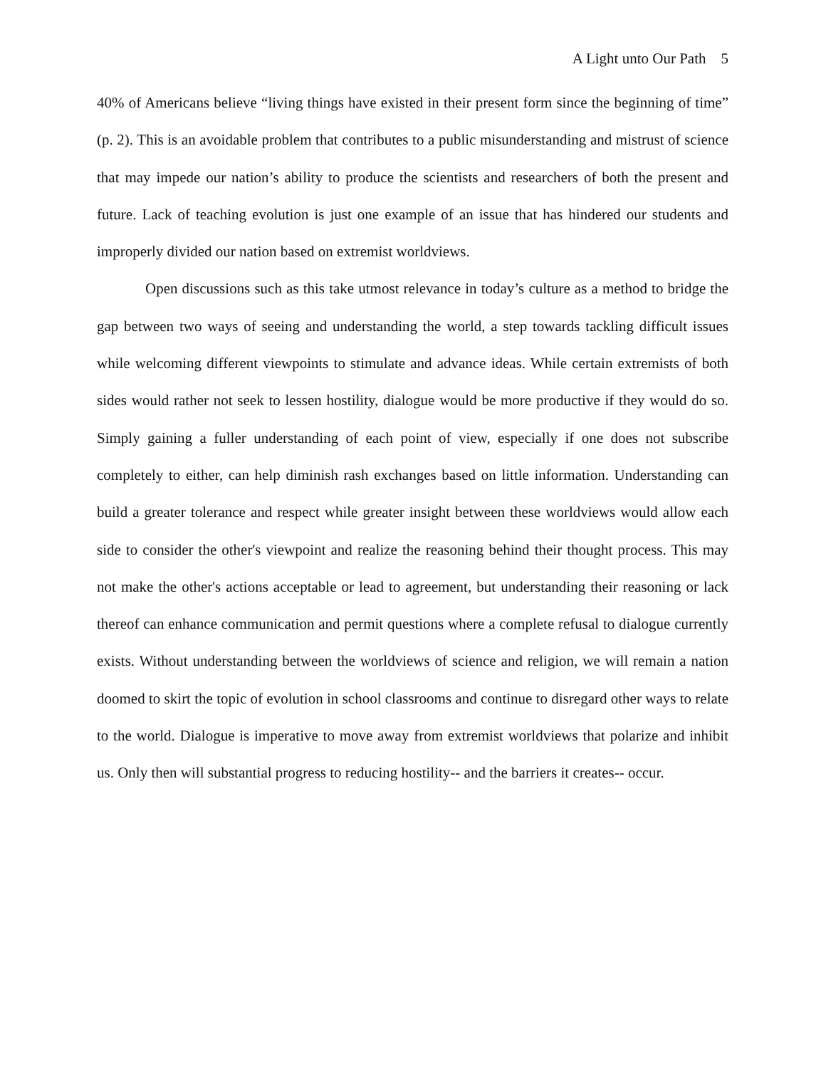A Light unto Our Path 5
40% of Americans believe “living things have existed in their present form since the beginning of time” (p. 2). This is an avoidable problem that contributes to a public misunderstanding and mistrust of science that may impede our nation’s ability to produce the scientists and researchers of both the present and future. Lack of teaching evolution is just one example of an issue that has hindered our students and improperly divided our nation based on extremist worldviews.
Open discussions such as this take utmost relevance in today’s culture as a method to bridge the gap between two ways of seeing and understanding the world, a step towards tackling difficult issues while welcoming different viewpoints to stimulate and advance ideas. While certain extremists of both sides would rather not seek to lessen hostility, dialogue would be more productive if they would do so. Simply gaining a fuller understanding of each point of view, especially if one does not subscribe completely to either, can help diminish rash exchanges based on little information. Understanding can build a greater tolerance and respect while greater insight between these worldviews would allow each side to consider the other's viewpoint and realize the reasoning behind their thought process. This may not make the other's actions acceptable or lead to agreement, but understanding their reasoning or lack thereof can enhance communication and permit questions where a complete refusal to dialogue currently exists. Without understanding between the worldviews of science and religion, we will remain a nation doomed to skirt the topic of evolution in school classrooms and continue to disregard other ways to relate to the world. Dialogue is imperative to move away from extremist worldviews that polarize and inhibit us. Only then will substantial progress to reducing hostility-- and the barriers it creates-- occur.